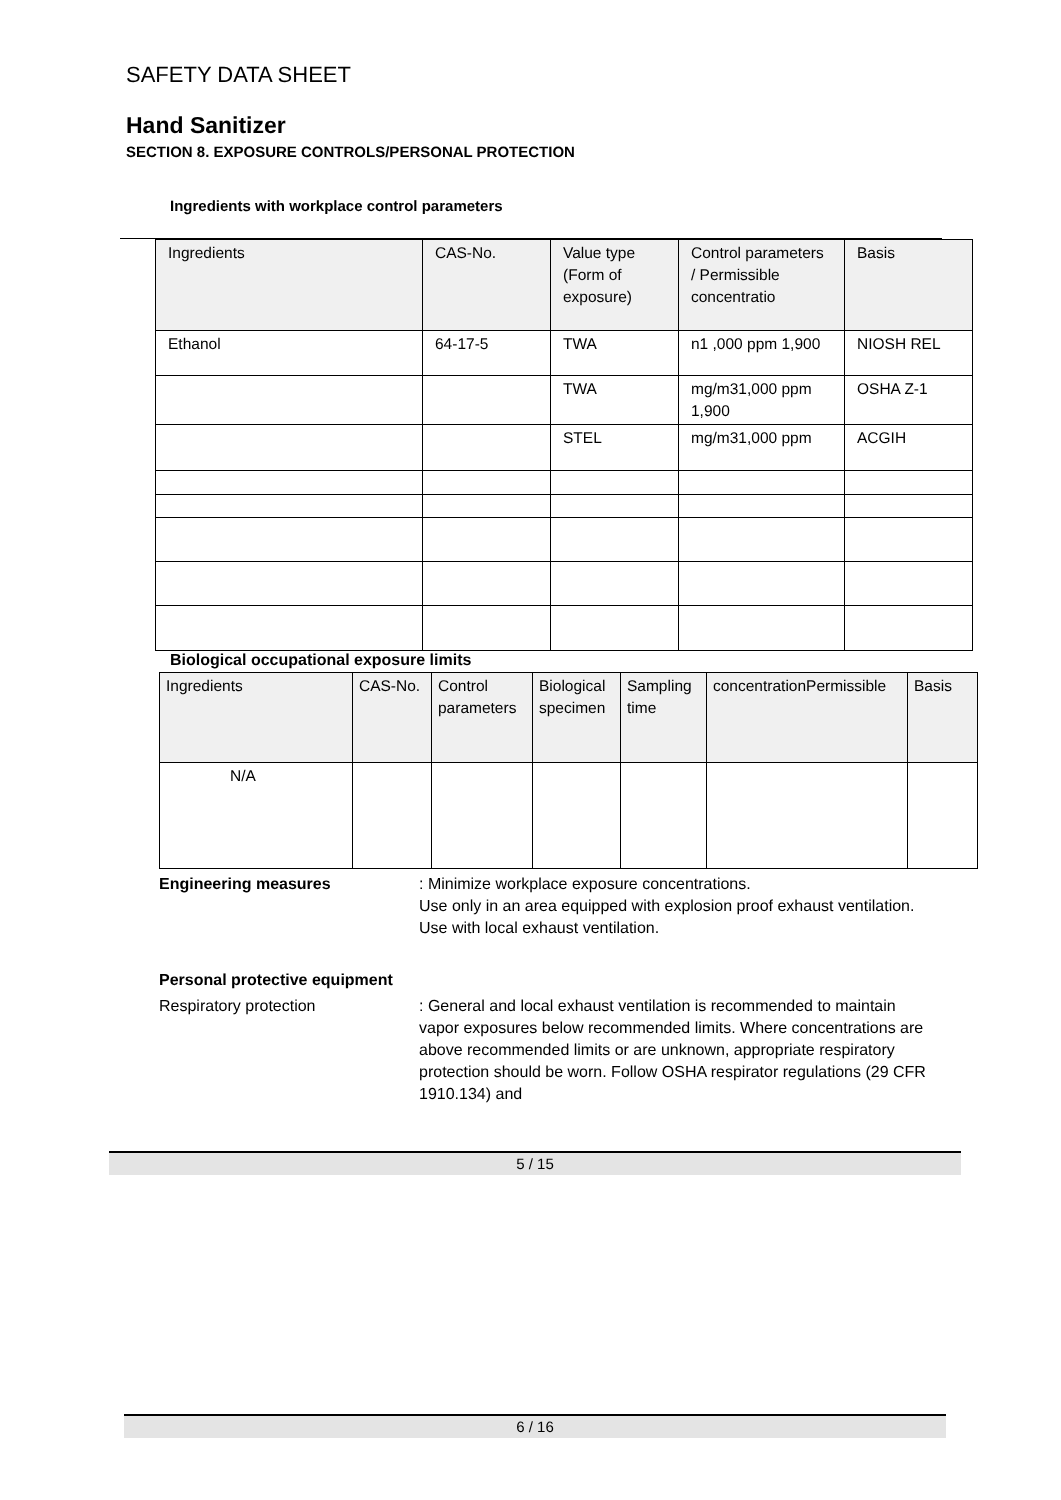SAFETY DATA SHEET
Hand Sanitizer
SECTION 8. EXPOSURE CONTROLS/PERSONAL PROTECTION
Ingredients with workplace control parameters
| Ingredients | CAS-No. | Value type (Form of exposure) | Control parameters / Permissible concentratio | Basis |
| Ethanol | 64-17-5 | TWA | n1 ,000 ppm 1,900 | NIOSH REL |
| | | TWA | mg/m31,000 ppm 1,900 | OSHA Z-1 |
| | | STEL | mg/m31,000 ppm | ACGIH |
Biological occupational exposure limits
| Ingredients | CAS-No. | Control parameters | Biological specimen | Sampling time | concentrationPermissible | Basis |
| N/A | | | | | | |
Engineering measures : Minimize workplace exposure concentrations.
Use only in an area equipped with explosion proof exhaust ventilation.
Use with local exhaust ventilation.
Personal protective equipment
Respiratory protection : General and local exhaust ventilation is recommended to maintain vapor exposures below recommended limits. Where concentrations are above recommended limits or are unknown, appropriate respiratory protection should be worn. Follow OSHA respirator regulations (29 CFR 1910.134) and
5 / 15
6 / 16